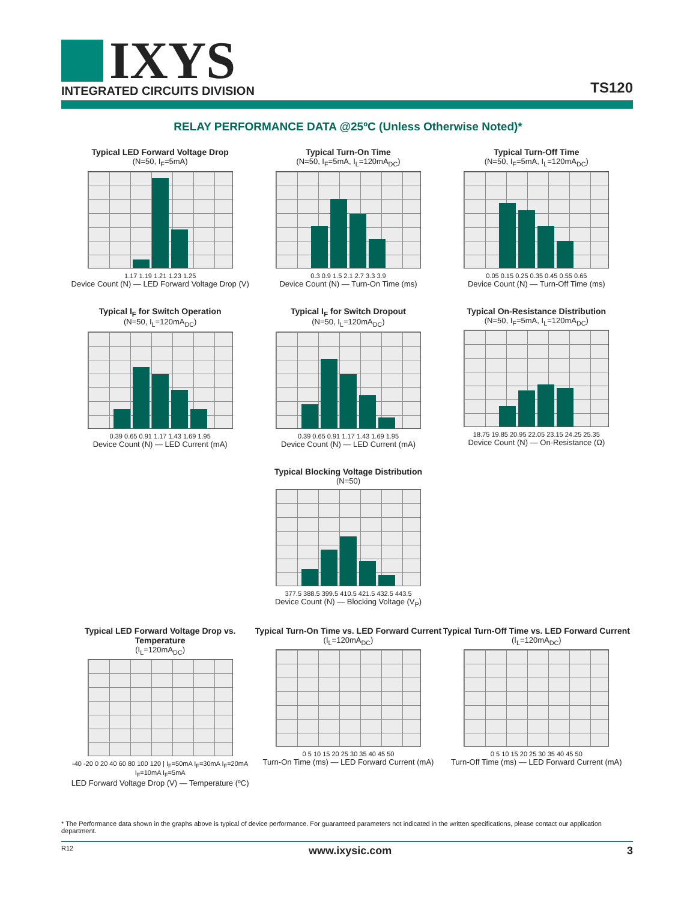IXYS
INTEGRATED CIRCUITS DIVISION
TS120
RELAY PERFORMANCE DATA @25ºC (Unless Otherwise Noted)*
Typical LED Forward Voltage Drop
(N=50, I<sub>F</sub>=5mA)
1.17 1.19 1.21 1.23 1.25
Device Count (N) — LED Forward Voltage Drop (V)
Typical Turn-On Time
(N=50, I<sub>F</sub>=5mA, I<sub>L</sub>=120mA<sub>DC</sub>)
0.3 0.9 1.5 2.1 2.7 3.3 3.9
Device Count (N) — Turn-On Time (ms)
Typical Turn-Off Time
(N=50, I<sub>F</sub>=5mA, I<sub>L</sub>=120mA<sub>DC</sub>)
0.05 0.15 0.25 0.35 0.45 0.55 0.65
Device Count (N) — Turn-Off Time (ms)
Typical I<sub>F</sub> for Switch Operation
(N=50, I<sub>L</sub>=120mA<sub>DC</sub>)
0.39 0.65 0.91 1.17 1.43 1.69 1.95
Device Count (N) — LED Current (mA)
Typical I<sub>F</sub> for Switch Dropout
(N=50, I<sub>L</sub>=120mA<sub>DC</sub>)
0.39 0.65 0.91 1.17 1.43 1.69 1.95
Device Count (N) — LED Current (mA)
Typical On-Resistance Distribution
(N=50, I<sub>F</sub>=5mA, I<sub>L</sub>=120mA<sub>DC</sub>)
18.75 19.85 20.95 22.05 23.15 24.25 25.35
Device Count (N) — On-Resistance (Ω)
Typical Blocking Voltage Distribution
(N=50)
377.5 388.5 399.5 410.5 421.5 432.5 443.5
Device Count (N) — Blocking Voltage (V<sub>P</sub>)
Typical LED Forward Voltage Drop vs. Temperature
(I<sub>L</sub>=120mA<sub>DC</sub>)
-40 -20 0 20 40 60 80 100 120 | I<sub>F</sub>=50mA I<sub>F</sub>=30mA I<sub>F</sub>=20mA I<sub>F</sub>=10mA I<sub>F</sub>=5mA
LED Forward Voltage Drop (V) — Temperature (ºC)
Typical Turn-On Time vs. LED Forward Current
(I<sub>L</sub>=120mA<sub>DC</sub>)
0 5 10 15 20 25 30 35 40 45 50
Turn-On Time (ms) — LED Forward Current (mA)
Typical Turn-Off Time vs. LED Forward Current
(I<sub>L</sub>=120mA<sub>DC</sub>)
0 5 10 15 20 25 30 35 40 45 50
Turn-Off Time (ms) — LED Forward Current (mA)
* The Performance data shown in the graphs above is typical of device performance. For guaranteed parameters not indicated in the written specifications, please contact our application department.
R12 www.ixysic.com 3